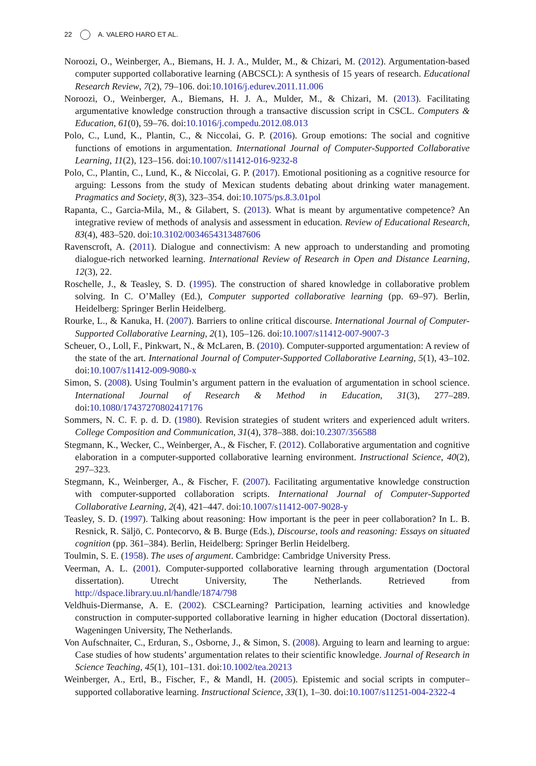22 A. VALERO HARO ET AL.
Noroozi, O., Weinberger, A., Biemans, H. J. A., Mulder, M., & Chizari, M. (2012). Argumentation-based computer supported collaborative learning (ABCSCL): A synthesis of 15 years of research. Educational Research Review, 7(2), 79–106. doi:10.1016/j.edurev.2011.11.006
Noroozi, O., Weinberger, A., Biemans, H. J. A., Mulder, M., & Chizari, M. (2013). Facilitating argumentative knowledge construction through a transactive discussion script in CSCL. Computers & Education, 61(0), 59–76. doi:10.1016/j.compedu.2012.08.013
Polo, C., Lund, K., Plantin, C., & Niccolai, G. P. (2016). Group emotions: The social and cognitive functions of emotions in argumentation. International Journal of Computer-Supported Collaborative Learning, 11(2), 123–156. doi:10.1007/s11412-016-9232-8
Polo, C., Plantin, C., Lund, K., & Niccolai, G. P. (2017). Emotional positioning as a cognitive resource for arguing: Lessons from the study of Mexican students debating about drinking water management. Pragmatics and Society, 8(3), 323–354. doi:10.1075/ps.8.3.01pol
Rapanta, C., Garcia-Mila, M., & Gilabert, S. (2013). What is meant by argumentative competence? An integrative review of methods of analysis and assessment in education. Review of Educational Research, 83(4), 483–520. doi:10.3102/0034654313487606
Ravenscroft, A. (2011). Dialogue and connectivism: A new approach to understanding and promoting dialogue-rich networked learning. International Review of Research in Open and Distance Learning, 12(3), 22.
Roschelle, J., & Teasley, S. D. (1995). The construction of shared knowledge in collaborative problem solving. In C. O’Malley (Ed.), Computer supported collaborative learning (pp. 69–97). Berlin, Heidelberg: Springer Berlin Heidelberg.
Rourke, L., & Kanuka, H. (2007). Barriers to online critical discourse. International Journal of Computer-Supported Collaborative Learning, 2(1), 105–126. doi:10.1007/s11412-007-9007-3
Scheuer, O., Loll, F., Pinkwart, N., & McLaren, B. (2010). Computer-supported argumentation: A review of the state of the art. International Journal of Computer-Supported Collaborative Learning, 5(1), 43–102. doi:10.1007/s11412-009-9080-x
Simon, S. (2008). Using Toulmin’s argument pattern in the evaluation of argumentation in school science. International Journal of Research & Method in Education, 31(3), 277–289. doi:10.1080/17437270802417176
Sommers, N. C. F. p. d. D. (1980). Revision strategies of student writers and experienced adult writers. College Composition and Communication, 31(4), 378–388. doi:10.2307/356588
Stegmann, K., Wecker, C., Weinberger, A., & Fischer, F. (2012). Collaborative argumentation and cognitive elaboration in a computer-supported collaborative learning environment. Instructional Science, 40(2), 297–323.
Stegmann, K., Weinberger, A., & Fischer, F. (2007). Facilitating argumentative knowledge construction with computer-supported collaboration scripts. International Journal of Computer-Supported Collaborative Learning, 2(4), 421–447. doi:10.1007/s11412-007-9028-y
Teasley, S. D. (1997). Talking about reasoning: How important is the peer in peer collaboration? In L. B. Resnick, R. Säljö, C. Pontecorvo, & B. Burge (Eds.), Discourse, tools and reasoning: Essays on situated cognition (pp. 361–384). Berlin, Heidelberg: Springer Berlin Heidelberg.
Toulmin, S. E. (1958). The uses of argument. Cambridge: Cambridge University Press.
Veerman, A. L. (2001). Computer-supported collaborative learning through argumentation (Doctoral dissertation). Utrecht University, The Netherlands. Retrieved from http://dspace.library.uu.nl/handle/1874/798
Veldhuis-Diermanse, A. E. (2002). CSCLearning? Participation, learning activities and knowledge construction in computer-supported collaborative learning in higher education (Doctoral dissertation). Wageningen University, The Netherlands.
Von Aufschnaiter, C., Erduran, S., Osborne, J., & Simon, S. (2008). Arguing to learn and learning to argue: Case studies of how students’ argumentation relates to their scientific knowledge. Journal of Research in Science Teaching, 45(1), 101–131. doi:10.1002/tea.20213
Weinberger, A., Ertl, B., Fischer, F., & Mandl, H. (2005). Epistemic and social scripts in computer–supported collaborative learning. Instructional Science, 33(1), 1–30. doi:10.1007/s11251-004-2322-4